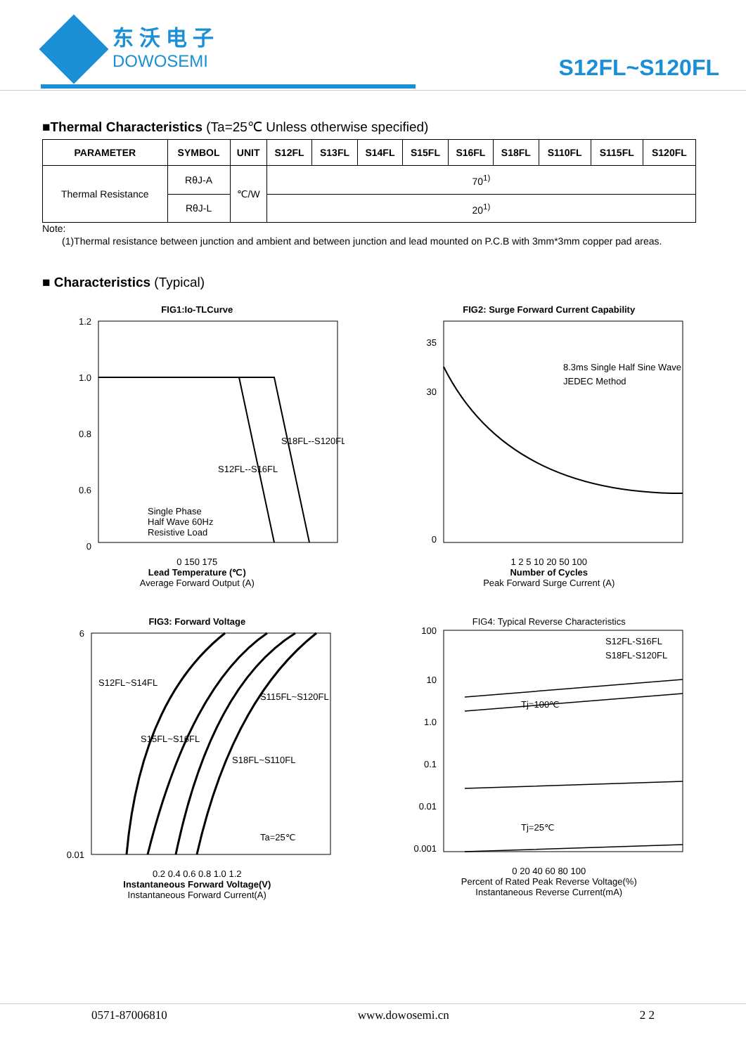东沃电子
DOWOSEMI
S12FL~S120FL
■Thermal Characteristics (Ta=25℃ Unless otherwise specified)
| PARAMETER | SYMBOL | UNIT | S12FL | S13FL | S14FL | S15FL | S16FL | S18FL | S110FL | S115FL | S120FL |
| --- | --- | --- | --- | --- | --- | --- | --- | --- | --- | --- | --- |
| Thermal Resistance | RθJ-A | ℃/W | 70<sup>1)</sup> | | | | | | | | |
| | RθJ-L | | 20<sup>1)</sup> | | | | | | | | |
Note:
(1)Thermal resistance between junction and ambient and between junction and lead mounted on P.C.B with 3mm*3mm copper pad areas.
■ Characteristics (Typical)
FIG1:Io-TLCurve
1.2
1.0
0.8
0.6
0
Single Phase
Half Wave 60Hz
Resistive Load
S12FL--S16FL
S18FL--S120FL
0 150 175
Lead Temperature (℃)
Average Forward Output (A)
FIG2: Surge Forward Current Capability
8.3ms Single Half Sine Wave
JEDEC Method
35
30
0
1 2 5 10 20 50 100
Number of Cycles
Peak Forward Surge Current (A)
FIG3: Forward Voltage
S12FL~S14FL
S15FL~S16FL
S115FL~S120FL
S18FL~S110FL
Ta=25℃
6
0.01
0.2 0.4 0.6 0.8 1.0 1.2
Instantaneous Forward Voltage(V)
Instantaneous Forward Current(A)
FIG4: Typical Reverse Characteristics
S12FL-S16FL
S18FL-S120FL
Tj=100℃
Tj=25℃
100
10
1.0
0.1
0.01
0.001
0 20 40 60 80 100
Percent of Rated Peak Reverse Voltage(%)
Instantaneous Reverse Current(mA)
0571-87006810 www.dowosemi.cn 2 2